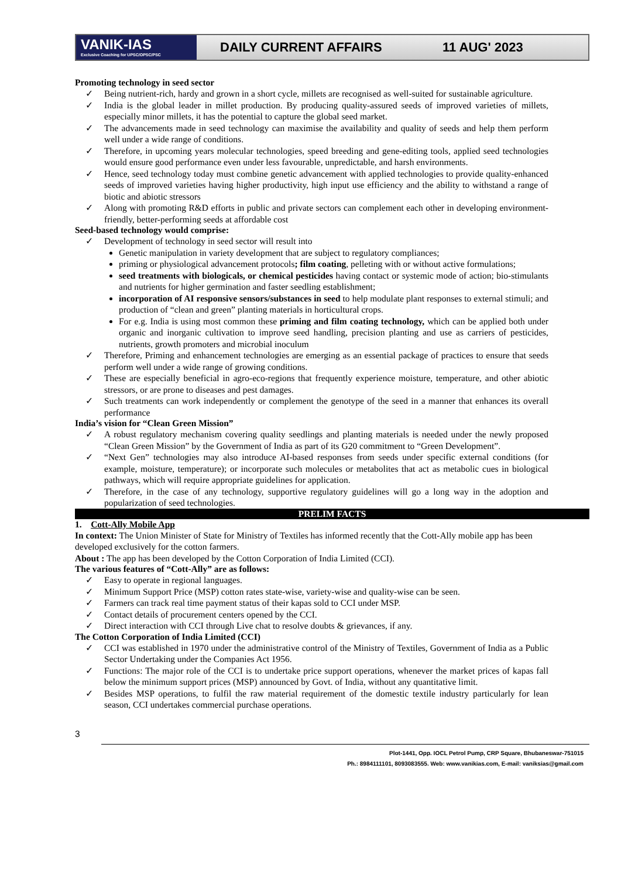VANIK-IAS
Exclusive Coaching for UPSC/OPSC/PSC
DAILY CURRENT AFFAIRS 11 AUG' 2023
Promoting technology in seed sector
✓ Being nutrient-rich, hardy and grown in a short cycle, millets are recognised as well-suited for sustainable agriculture.
✓ India is the global leader in millet production. By producing quality-assured seeds of improved varieties of millets, especially minor millets, it has the potential to capture the global seed market.
✓ The advancements made in seed technology can maximise the availability and quality of seeds and help them perform well under a wide range of conditions.
✓ Therefore, in upcoming years molecular technologies, speed breeding and gene-editing tools, applied seed technologies would ensure good performance even under less favourable, unpredictable, and harsh environments.
✓ Hence, seed technology today must combine genetic advancement with applied technologies to provide quality-enhanced seeds of improved varieties having higher productivity, high input use efficiency and the ability to withstand a range of biotic and abiotic stressors
✓ Along with promoting R&D efforts in public and private sectors can complement each other in developing environment-friendly, better-performing seeds at affordable cost
Seed-based technology would comprise:
✓ Development of technology in seed sector will result into
Genetic manipulation in variety development that are subject to regulatory compliances;
priming or physiological advancement protocols; film coating, pelleting with or without active formulations;
seed treatments with biologicals, or chemical pesticides having contact or systemic mode of action; bio-stimulants and nutrients for higher germination and faster seedling establishment;
incorporation of AI responsive sensors/substances in seed to help modulate plant responses to external stimuli; and production of “clean and green” planting materials in horticultural crops.
For e.g. India is using most common these priming and film coating technology, which can be applied both under organic and inorganic cultivation to improve seed handling, precision planting and use as carriers of pesticides, nutrients, growth promoters and microbial inoculum
✓ Therefore, Priming and enhancement technologies are emerging as an essential package of practices to ensure that seeds perform well under a wide range of growing conditions.
✓ These are especially beneficial in agro-eco-regions that frequently experience moisture, temperature, and other abiotic stressors, or are prone to diseases and pest damages.
✓ Such treatments can work independently or complement the genotype of the seed in a manner that enhances its overall performance
India’s vision for “Clean Green Mission”
✓ A robust regulatory mechanism covering quality seedlings and planting materials is needed under the newly proposed “Clean Green Mission” by the Government of India as part of its G20 commitment to “Green Development”.
✓ “Next Gen” technologies may also introduce AI-based responses from seeds under specific external conditions (for example, moisture, temperature); or incorporate such molecules or metabolites that act as metabolic cues in biological pathways, which will require appropriate guidelines for application.
✓ Therefore, in the case of any technology, supportive regulatory guidelines will go a long way in the adoption and popularization of seed technologies.
PRELIM FACTS
1. Cott-Ally Mobile App
In context: The Union Minister of State for Ministry of Textiles has informed recently that the Cott-Ally mobile app has been developed exclusively for the cotton farmers.
About : The app has been developed by the Cotton Corporation of India Limited (CCI).
The various features of “Cott-Ally” are as follows:
✓ Easy to operate in regional languages.
✓ Minimum Support Price (MSP) cotton rates state-wise, variety-wise and quality-wise can be seen.
✓ Farmers can track real time payment status of their kapas sold to CCI under MSP.
✓ Contact details of procurement centers opened by the CCI.
✓ Direct interaction with CCI through Live chat to resolve doubts & grievances, if any.
The Cotton Corporation of India Limited (CCI)
✓ CCI was established in 1970 under the administrative control of the Ministry of Textiles, Government of India as a Public Sector Undertaking under the Companies Act 1956.
✓ Functions: The major role of the CCI is to undertake price support operations, whenever the market prices of kapas fall below the minimum support prices (MSP) announced by Govt. of India, without any quantitative limit.
✓ Besides MSP operations, to fulfil the raw material requirement of the domestic textile industry particularly for lean season, CCI undertakes commercial purchase operations.
3
Plot-1441, Opp. IOCL Petrol Pump, CRP Square, Bhubaneswar-751015
Ph.: 8984111101, 8093083555. Web: www.vanikias.com, E-mail: vaniksias@gmail.com